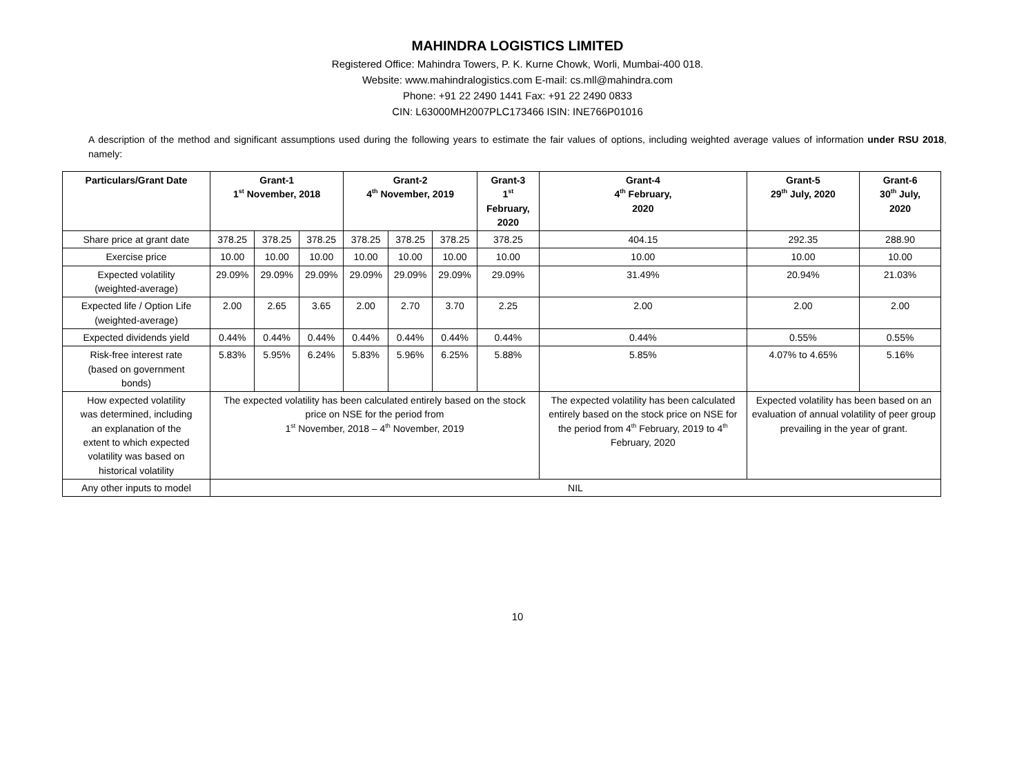MAHINDRA LOGISTICS LIMITED
Registered Office: Mahindra Towers, P. K. Kurne Chowk, Worli, Mumbai-400 018.
Website: www.mahindralogistics.com E-mail: cs.mll@mahindra.com
Phone: +91 22 2490 1441 Fax: +91 22 2490 0833
CIN: L63000MH2007PLC173466 ISIN: INE766P01016
A description of the method and significant assumptions used during the following years to estimate the fair values of options, including weighted average values of information under RSU 2018, namely:
| Particulars/Grant Date | Grant-1 1<sup>st</sup> November, 2018 | | | Grant-2 4<sup>th</sup> November, 2019 | | | Grant-3 1<sup>st</sup> February, 2020 | Grant-4 4<sup>th</sup> February, 2020 | Grant-5 29<sup>th</sup> July, 2020 | Grant-6 30<sup>th</sup> July, 2020 |
| --- | --- | --- | --- | --- | --- | --- | --- | --- | --- | --- |
| Share price at grant date | 378.25 | 378.25 | 378.25 | 378.25 | 378.25 | 378.25 | 378.25 | 404.15 | 292.35 | 288.90 |
| Exercise price | 10.00 | 10.00 | 10.00 | 10.00 | 10.00 | 10.00 | 10.00 | 10.00 | 10.00 | 10.00 |
| Expected volatility (weighted-average) | 29.09% | 29.09% | 29.09% | 29.09% | 29.09% | 29.09% | 29.09% | 31.49% | 20.94% | 21.03% |
| Expected life / Option Life (weighted-average) | 2.00 | 2.65 | 3.65 | 2.00 | 2.70 | 3.70 | 2.25 | 2.00 | 2.00 | 2.00 |
| Expected dividends yield | 0.44% | 0.44% | 0.44% | 0.44% | 0.44% | 0.44% | 0.44% | 0.44% | 0.55% | 0.55% |
| Risk-free interest rate (based on government bonds) | 5.83% | 5.95% | 6.24% | 5.83% | 5.96% | 6.25% | 5.88% | 5.85% | 4.07% to 4.65% | 5.16% |
| How expected volatility was determined, including an explanation of the extent to which expected volatility was based on historical volatility | The expected volatility has been calculated entirely based on the stock price on NSE for the period from 1<sup>st</sup> November, 2018 – 4<sup>th</sup> November, 2019 | | | | | | | The expected volatility has been calculated entirely based on the stock price on NSE for the period from 4<sup>th</sup> February, 2019 to 4<sup>th</sup> February, 2020 | Expected volatility has been based on an evaluation of annual volatility of peer group prevailing in the year of grant. | |
| Any other inputs to model | NIL | | | | | | | | | |
10